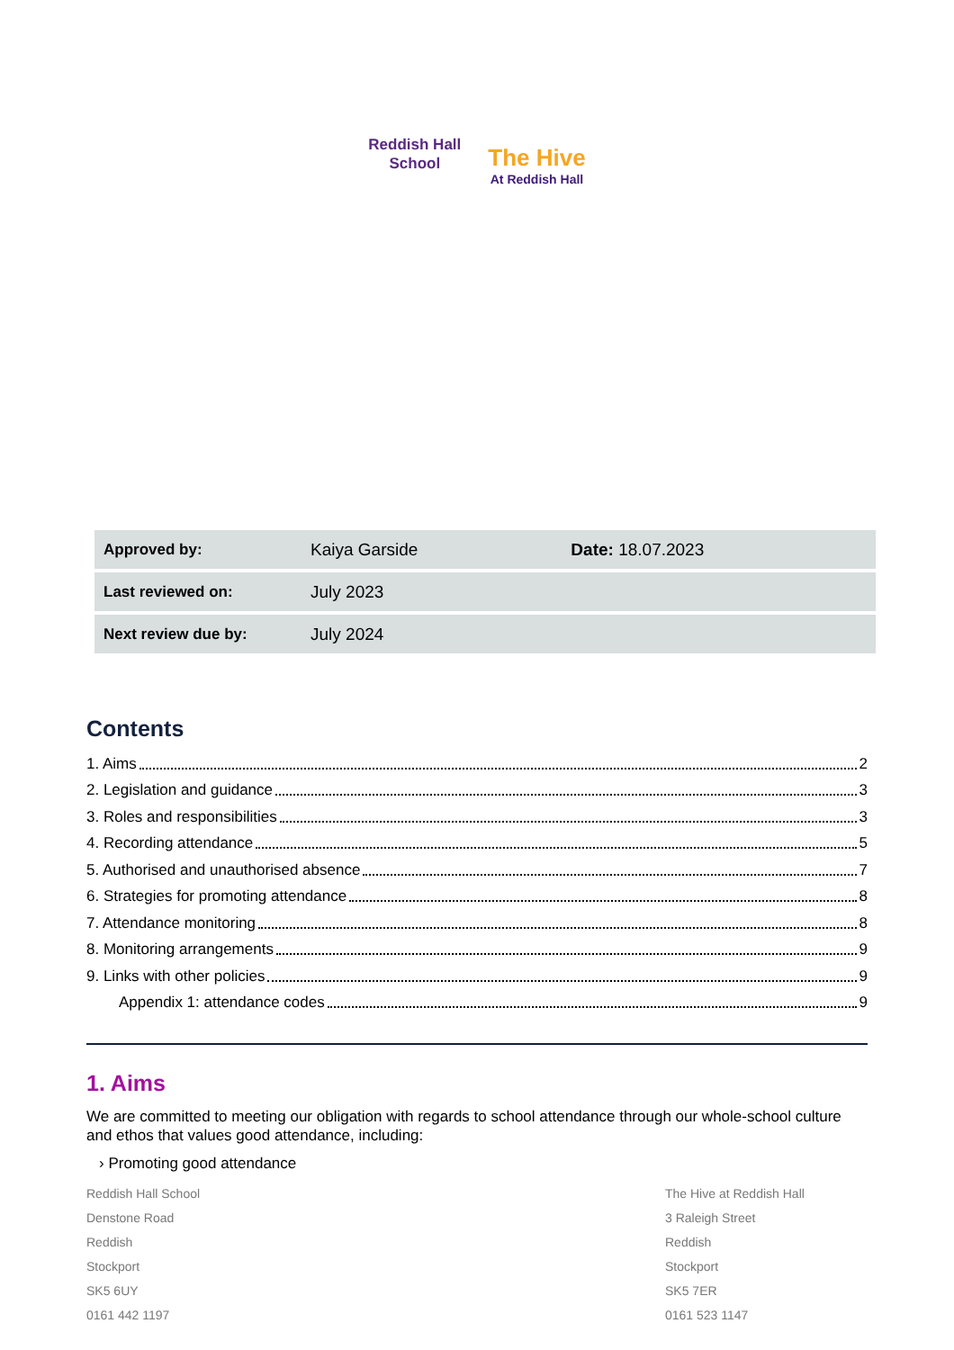Reddish Hall
School
The Hive
At Reddish Hall
| Approved by: | Kaiya Garside | Date: 18.07.2023 |
| Last reviewed on: | July 2023 | |
| Next review due by: | July 2024 | |
Contents
1. Aims 2
2. Legislation and guidance 3
3. Roles and responsibilities 3
4. Recording attendance 5
5. Authorised and unauthorised absence 7
6. Strategies for promoting attendance 8
7. Attendance monitoring 8
8. Monitoring arrangements 9
9. Links with other policies 9
Appendix 1: attendance codes 9
1. Aims
We are committed to meeting our obligation with regards to school attendance through our whole-school culture and ethos that values good attendance, including:
› Promoting good attendance
Reddish Hall School
Denstone Road
Reddish
Stockport
SK5 6UY
0161 442 1197
The Hive at Reddish Hall
3 Raleigh Street
Reddish
Stockport
SK5 7ER
0161 523 1147